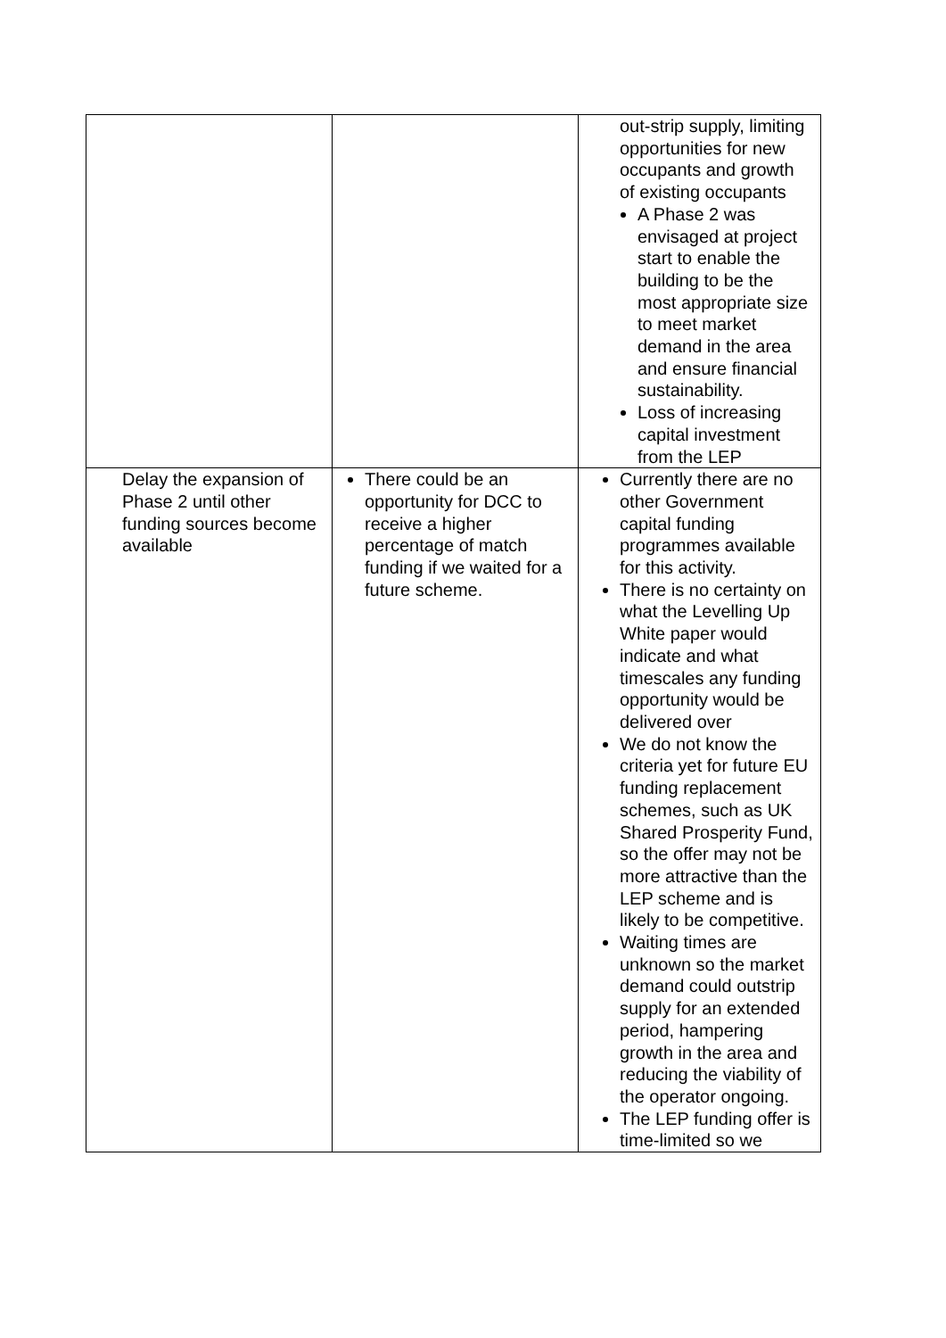| | | out-strip supply, limiting opportunities for new occupants and growth of existing occupants A Phase 2 was envisaged at project start to enable the building to be the most appropriate size to meet market demand in the area and ensure financial sustainability. Loss of increasing capital investment from the LEP |
| Delay the expansion of Phase 2 until other funding sources become available | There could be an opportunity for DCC to receive a higher percentage of match funding if we waited for a future scheme. | Currently there are no other Government capital funding programmes available for this activity. There is no certainty on what the Levelling Up White paper would indicate and what timescales any funding opportunity would be delivered over We do not know the criteria yet for future EU funding replacement schemes, such as UK Shared Prosperity Fund, so the offer may not be more attractive than the LEP scheme and is likely to be competitive. Waiting times are unknown so the market demand could outstrip supply for an extended period, hampering growth in the area and reducing the viability of the operator ongoing. The LEP funding offer is time-limited so we |